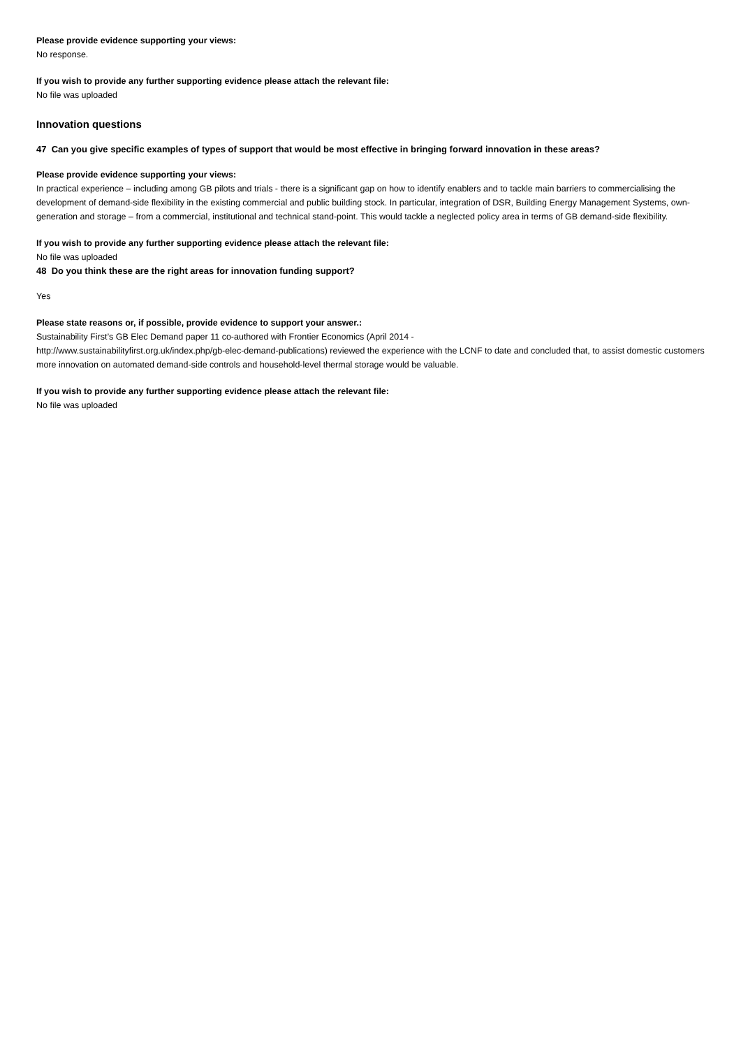Please provide evidence supporting your views:
No response.
If you wish to provide any further supporting evidence please attach the relevant file:
No file was uploaded
Innovation questions
47 Can you give specific examples of types of support that would be most effective in bringing forward innovation in these areas?
Please provide evidence supporting your views:
In practical experience – including among GB pilots and trials - there is a significant gap on how to identify enablers and to tackle main barriers to commercialising the development of demand-side flexibility in the existing commercial and public building stock. In particular, integration of DSR, Building Energy Management Systems, own-generation and storage – from a commercial, institutional and technical stand-point. This would tackle a neglected policy area in terms of GB demand-side flexibility.
If you wish to provide any further supporting evidence please attach the relevant file:
No file was uploaded
48 Do you think these are the right areas for innovation funding support?
Yes
Please state reasons or, if possible, provide evidence to support your answer.:
Sustainability First’s GB Elec Demand paper 11 co-authored with Frontier Economics (April 2014 -
http://www.sustainabilityfirst.org.uk/index.php/gb-elec-demand-publications) reviewed the experience with the LCNF to date and concluded that, to assist domestic customers more innovation on automated demand-side controls and household-level thermal storage would be valuable.
If you wish to provide any further supporting evidence please attach the relevant file:
No file was uploaded